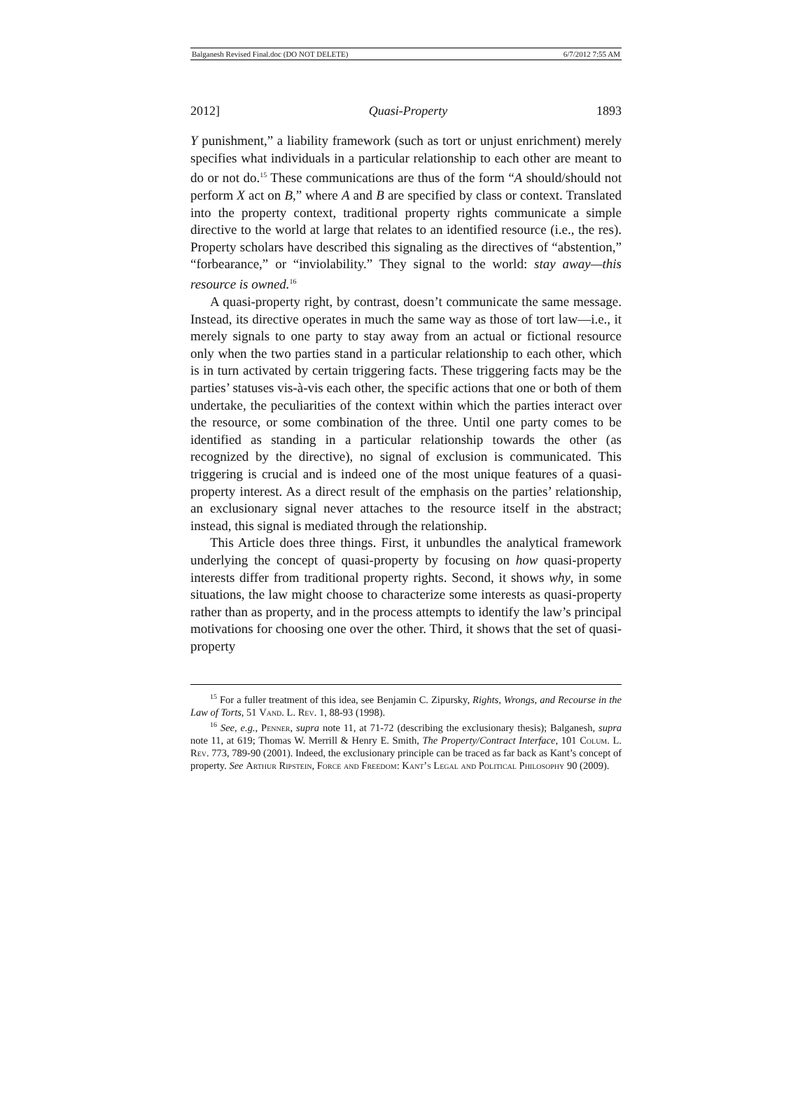Balganesh Revised Final.doc (DO NOT DELETE) 6/7/2012 7:55 AM
2012] Quasi-Property 1893
Y punishment,” a liability framework (such as tort or unjust enrichment) merely specifies what individuals in a particular relationship to each other are meant to do or not do.<sup>15</sup> These communications are thus of the form “A should/should not perform X act on B,” where A and B are specified by class or context. Translated into the property context, traditional property rights communicate a simple directive to the world at large that relates to an identified resource (i.e., the res). Property scholars have described this signaling as the directives of “abstention,” “forbearance,” or “inviolability.” They signal to the world: stay away—this resource is owned.<sup>16</sup>
A quasi-property right, by contrast, doesn’t communicate the same message. Instead, its directive operates in much the same way as those of tort law—i.e., it merely signals to one party to stay away from an actual or fictional resource only when the two parties stand in a particular relationship to each other, which is in turn activated by certain triggering facts. These triggering facts may be the parties’ statuses vis-à-vis each other, the specific actions that one or both of them undertake, the peculiarities of the context within which the parties interact over the resource, or some combination of the three. Until one party comes to be identified as standing in a particular relationship towards the other (as recognized by the directive), no signal of exclusion is communicated. This triggering is crucial and is indeed one of the most unique features of a quasi-property interest. As a direct result of the emphasis on the parties’ relationship, an exclusionary signal never attaches to the resource itself in the abstract; instead, this signal is mediated through the relationship.
This Article does three things. First, it unbundles the analytical framework underlying the concept of quasi-property by focusing on how quasi-property interests differ from traditional property rights. Second, it shows why, in some situations, the law might choose to characterize some interests as quasi-property rather than as property, and in the process attempts to identify the law’s principal motivations for choosing one over the other. Third, it shows that the set of quasi-property
<sup>15</sup> For a fuller treatment of this idea, see Benjamin C. Zipursky, Rights, Wrongs, and Recourse in the Law of Torts, 51 Vand. L. Rev. 1, 88-93 (1998).
<sup>16</sup> See, e.g., Penner, supra note 11, at 71-72 (describing the exclusionary thesis); Balganesh, supra note 11, at 619; Thomas W. Merrill & Henry E. Smith, The Property/Contract Interface, 101 Colum. L. Rev. 773, 789-90 (2001). Indeed, the exclusionary principle can be traced as far back as Kant’s concept of property. See Arthur Ripstein, Force and Freedom: Kant’s Legal and Political Philosophy 90 (2009).